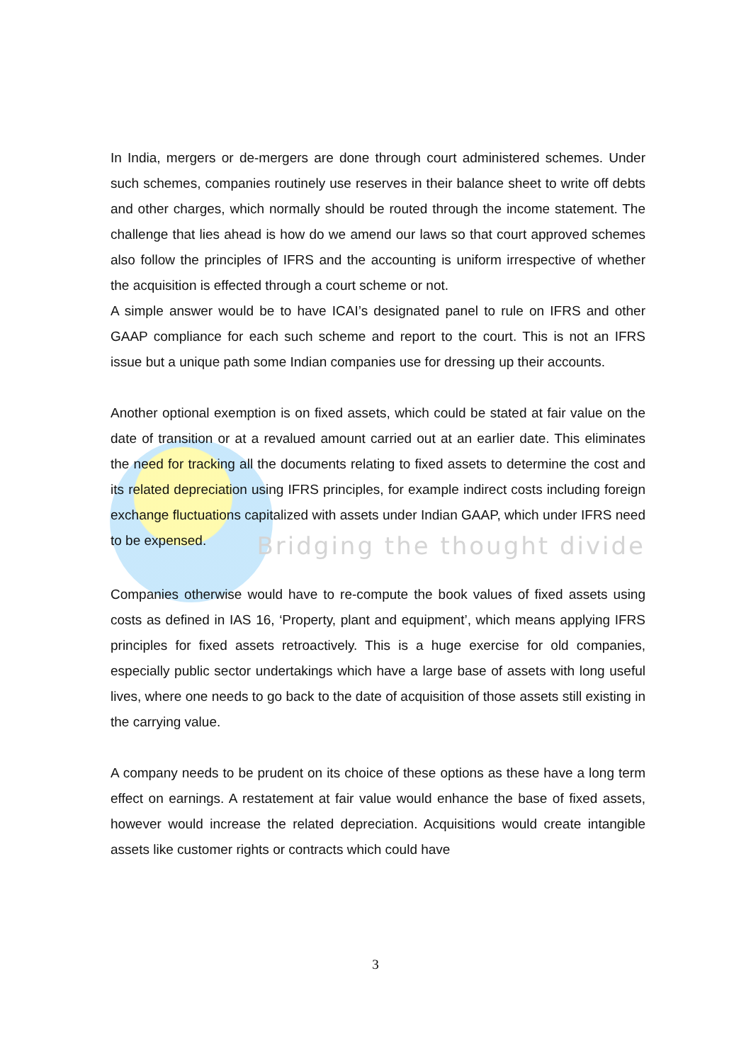In India, mergers or de-mergers are done through court administered schemes. Under such schemes, companies routinely use reserves in their balance sheet to write off debts and other charges, which normally should be routed through the income statement. The challenge that lies ahead is how do we amend our laws so that court approved schemes also follow the principles of IFRS and the accounting is uniform irrespective of whether the acquisition is effected through a court scheme or not.
A simple answer would be to have ICAI’s designated panel to rule on IFRS and other GAAP compliance for each such scheme and report to the court. This is not an IFRS issue but a unique path some Indian companies use for dressing up their accounts.
Another optional exemption is on fixed assets, which could be stated at fair value on the date of transition or at a revalued amount carried out at an earlier date. This eliminates the need for tracking all the documents relating to fixed assets to determine the cost and its related depreciation using IFRS principles, for example indirect costs including foreign exchange fluctuations capitalized with assets under Indian GAAP, which under IFRS need to be expensed.
Bridging the thought divide
Companies otherwise would have to re-compute the book values of fixed assets using costs as defined in IAS 16, ‘Property, plant and equipment’, which means applying IFRS principles for fixed assets retroactively. This is a huge exercise for old companies, especially public sector undertakings which have a large base of assets with long useful lives, where one needs to go back to the date of acquisition of those assets still existing in the carrying value.
A company needs to be prudent on its choice of these options as these have a long term effect on earnings. A restatement at fair value would enhance the base of fixed assets, however would increase the related depreciation. Acquisitions would create intangible assets like customer rights or contracts which could have
3